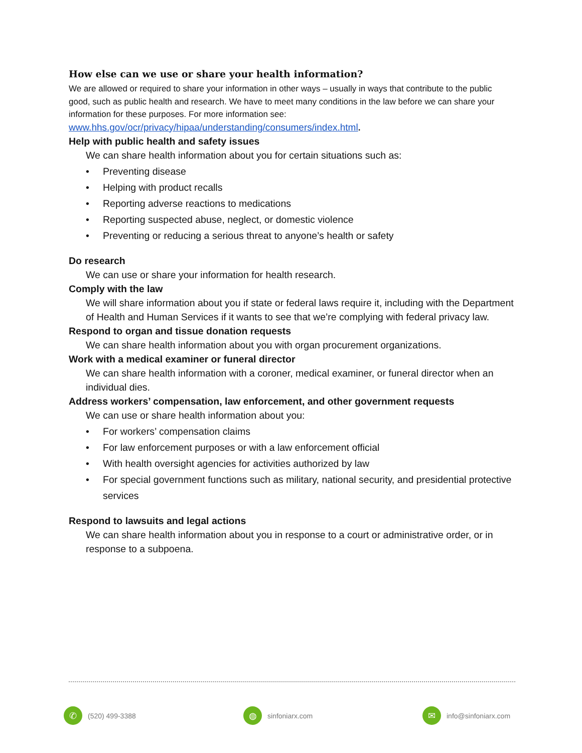How else can we use or share your health information?
We are allowed or required to share your information in other ways – usually in ways that contribute to the public good, such as public health and research. We have to meet many conditions in the law before we can share your information for these purposes. For more information see: www.hhs.gov/ocr/privacy/hipaa/understanding/consumers/index.html.
Help with public health and safety issues
We can share health information about you for certain situations such as:
• Preventing disease
• Helping with product recalls
• Reporting adverse reactions to medications
• Reporting suspected abuse, neglect, or domestic violence
• Preventing or reducing a serious threat to anyone’s health or safety
Do research
We can use or share your information for health research.
Comply with the law
We will share information about you if state or federal laws require it, including with the Department of Health and Human Services if it wants to see that we’re complying with federal privacy law.
Respond to organ and tissue donation requests
We can share health information about you with organ procurement organizations.
Work with a medical examiner or funeral director
We can share health information with a coroner, medical examiner, or funeral director when an individual dies.
Address workers’ compensation, law enforcement, and other government requests
We can use or share health information about you:
• For workers’ compensation claims
• For law enforcement purposes or with a law enforcement official
• With health oversight agencies for activities authorized by law
• For special government functions such as military, national security, and presidential protective services
Respond to lawsuits and legal actions
We can share health information about you in response to a court or administrative order, or in response to a subpoena.
✆
(520) 499-3388
◍
sinfoniarx.com
✉
info@sinfoniarx.com